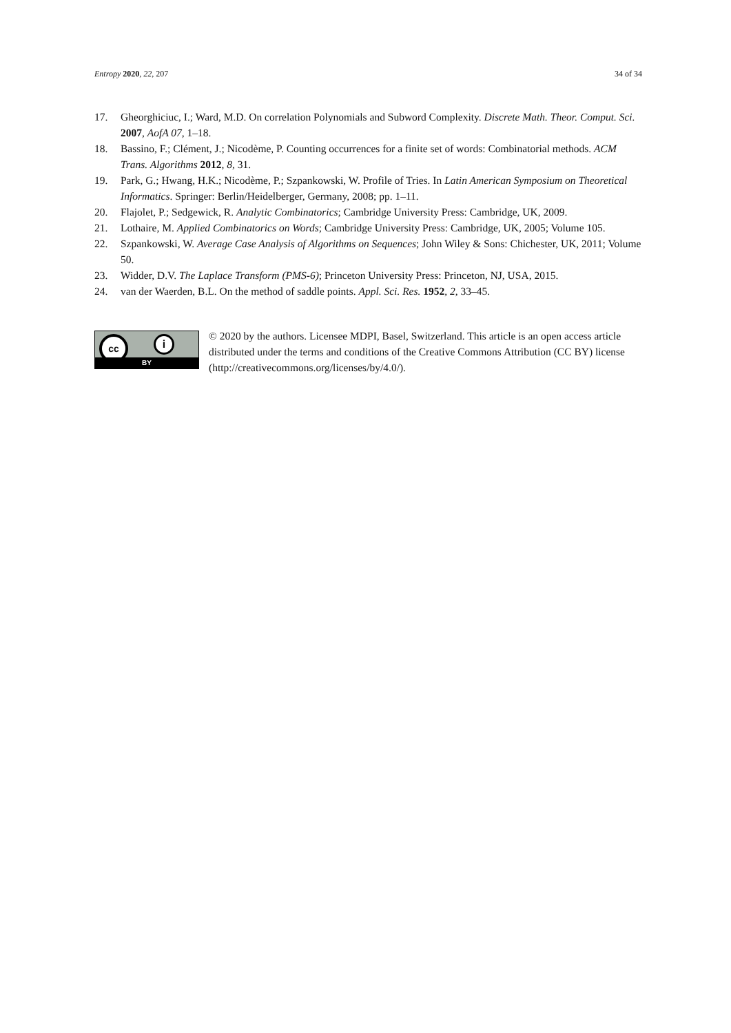Entropy 2020, 22, 207 34 of 34
17. Gheorghiciuc, I.; Ward, M.D. On correlation Polynomials and Subword Complexity. Discrete Math. Theor. Comput. Sci. 2007, AofA 07, 1–18.
18. Bassino, F.; Clément, J.; Nicodème, P. Counting occurrences for a finite set of words: Combinatorial methods. ACM Trans. Algorithms 2012, 8, 31.
19. Park, G.; Hwang, H.K.; Nicodème, P.; Szpankowski, W. Profile of Tries. In Latin American Symposium on Theoretical Informatics. Springer: Berlin/Heidelberger, Germany, 2008; pp. 1–11.
20. Flajolet, P.; Sedgewick, R. Analytic Combinatorics; Cambridge University Press: Cambridge, UK, 2009.
21. Lothaire, M. Applied Combinatorics on Words; Cambridge University Press: Cambridge, UK, 2005; Volume 105.
22. Szpankowski, W. Average Case Analysis of Algorithms on Sequences; John Wiley & Sons: Chichester, UK, 2011; Volume 50.
23. Widder, D.V. The Laplace Transform (PMS-6); Princeton University Press: Princeton, NJ, USA, 2015.
24. van der Waerden, B.L. On the method of saddle points. Appl. Sci. Res. 1952, 2, 33–45.
cc i
BY
© 2020 by the authors. Licensee MDPI, Basel, Switzerland. This article is an open access article distributed under the terms and conditions of the Creative Commons Attribution (CC BY) license (http://creativecommons.org/licenses/by/4.0/).